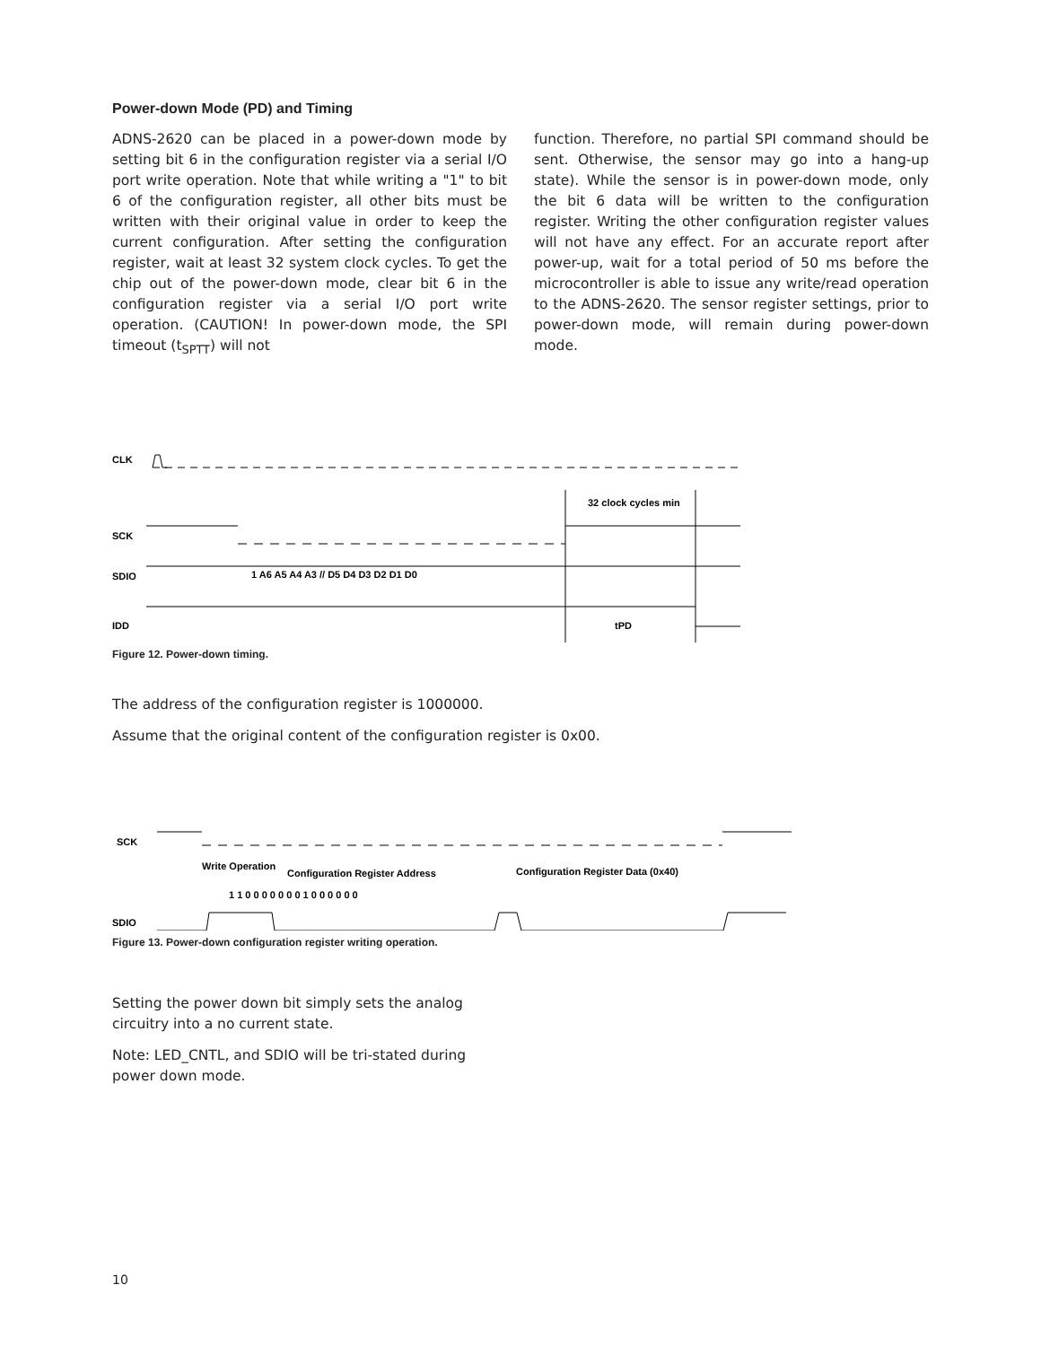Power-down Mode (PD) and Timing
ADNS-2620 can be placed in a power-down mode by setting bit 6 in the configuration register via a serial I/O port write operation. Note that while writing a "1" to bit 6 of the configuration register, all other bits must be written with their original value in order to keep the current configuration. After setting the configuration register, wait at least 32 system clock cycles. To get the chip out of the power-down mode, clear bit 6 in the configuration register via a serial I/O port write operation. (CAUTION! In power-down mode, the SPI timeout (t<sub>SPTT</sub>) will not
function. Therefore, no partial SPI command should be sent. Otherwise, the sensor may go into a hang-up state). While the sensor is in power-down mode, only the bit 6 data will be written to the configuration register. Writing the other configuration register values will not have any effect. For an accurate report after power-up, wait for a total period of 50 ms before the microcontroller is able to issue any write/read operation to the ADNS-2620. The sensor register settings, prior to power-down mode, will remain during power-down mode.
CLK
32 clock cycles min
SCK
SDIO
1 A6 A5 A4 A3 // D5 D4 D3 D2 D1 D0
IDD
tPD
Figure 12. Power-down timing.
The address of the configuration register is 1000000.
Assume that the original content of the configuration register is 0x00.
SCK
Write Operation
Configuration Register Address
Configuration Register Data (0x40)
1 1 0 0 0 0 0 0 0 1 0 0 0 0 0 0
SDIO
Figure 13. Power-down configuration register writing operation.
Setting the power down bit simply sets the analog circuitry into a no current state.
Note: LED_CNTL, and SDIO will be tri-stated during power down mode.
10